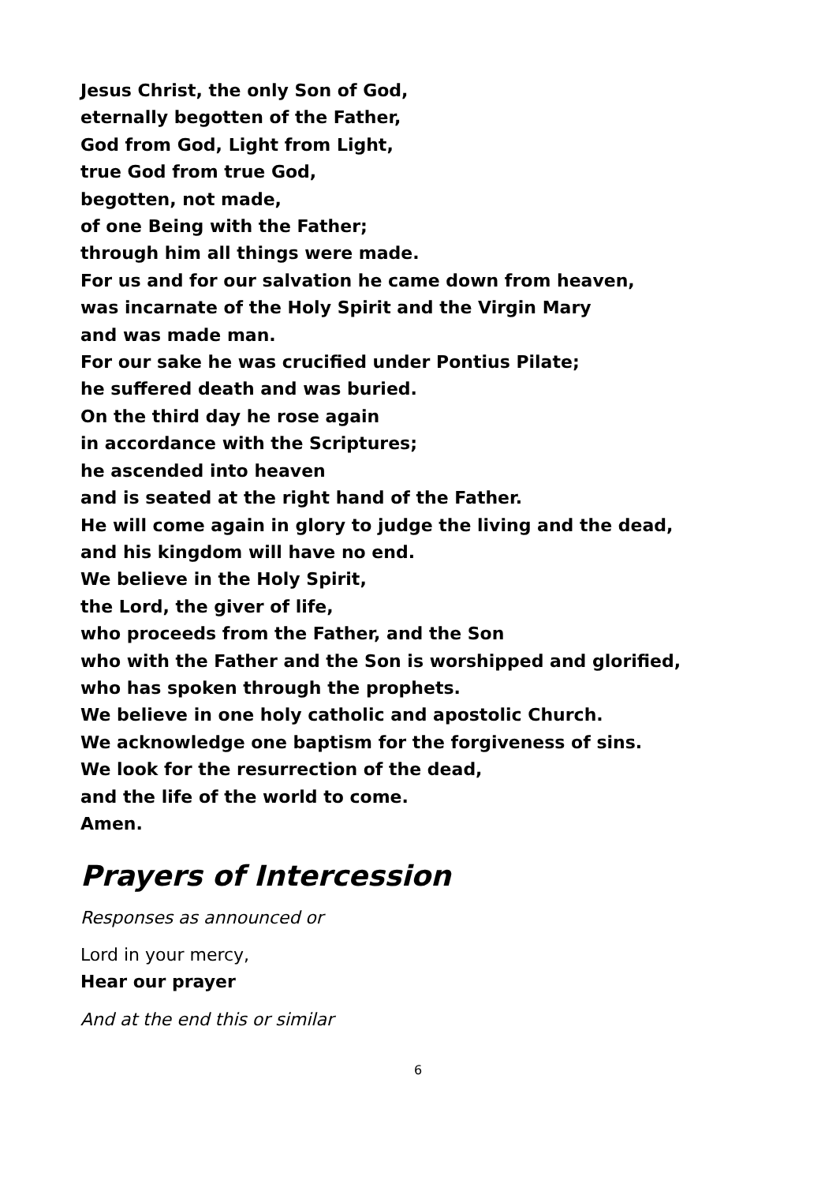Jesus Christ, the only Son of God,
eternally begotten of the Father,
God from God, Light from Light,
true God from true God,
begotten, not made,
of one Being with the Father;
through him all things were made.
For us and for our salvation he came down from heaven,
was incarnate of the Holy Spirit and the Virgin Mary
and was made man.
For our sake he was crucified under Pontius Pilate;
he suffered death and was buried.
On the third day he rose again
in accordance with the Scriptures;
he ascended into heaven
and is seated at the right hand of the Father.
He will come again in glory to judge the living and the dead,
and his kingdom will have no end.
We believe in the Holy Spirit,
the Lord, the giver of life,
who proceeds from the Father, and the Son
who with the Father and the Son is worshipped and glorified,
who has spoken through the prophets.
We believe in one holy catholic and apostolic Church.
We acknowledge one baptism for the forgiveness of sins.
We look for the resurrection of the dead,
and the life of the world to come.
Amen.
Prayers of Intercession
Responses as announced or
Lord in your mercy,
Hear our prayer
And at the end this or similar
6